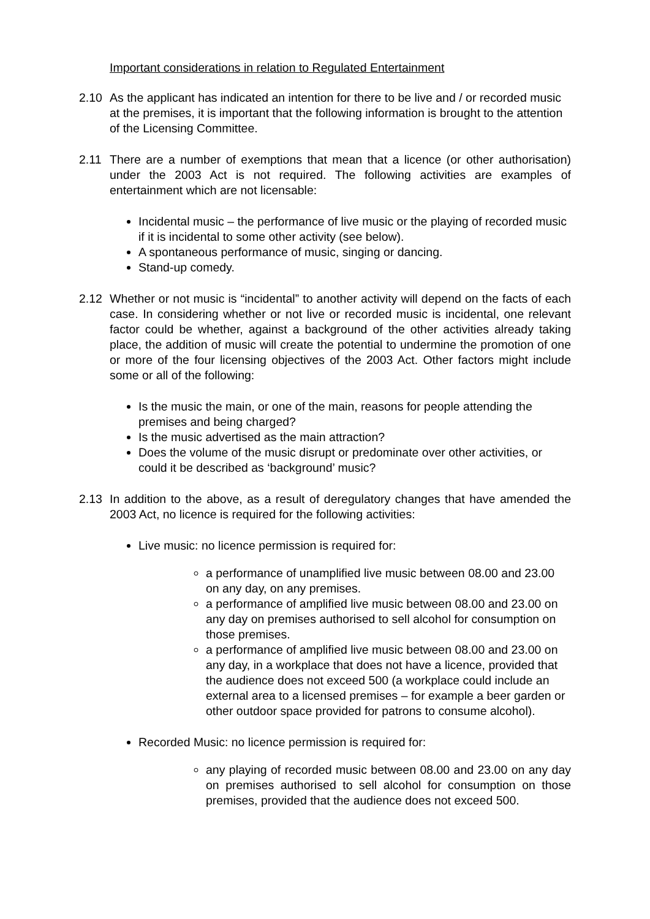Important considerations in relation to Regulated Entertainment
2.10 As the applicant has indicated an intention for there to be live and / or recorded music at the premises, it is important that the following information is brought to the attention of the Licensing Committee.
2.11 There are a number of exemptions that mean that a licence (or other authorisation) under the 2003 Act is not required. The following activities are examples of entertainment which are not licensable:
Incidental music – the performance of live music or the playing of recorded music if it is incidental to some other activity (see below).
A spontaneous performance of music, singing or dancing.
Stand-up comedy.
2.12 Whether or not music is “incidental” to another activity will depend on the facts of each case. In considering whether or not live or recorded music is incidental, one relevant factor could be whether, against a background of the other activities already taking place, the addition of music will create the potential to undermine the promotion of one or more of the four licensing objectives of the 2003 Act. Other factors might include some or all of the following:
Is the music the main, or one of the main, reasons for people attending the premises and being charged?
Is the music advertised as the main attraction?
Does the volume of the music disrupt or predominate over other activities, or could it be described as ‘background’ music?
2.13 In addition to the above, as a result of deregulatory changes that have amended the 2003 Act, no licence is required for the following activities:
Live music: no licence permission is required for:
a performance of unamplified live music between 08.00 and 23.00 on any day, on any premises.
a performance of amplified live music between 08.00 and 23.00 on any day on premises authorised to sell alcohol for consumption on those premises.
a performance of amplified live music between 08.00 and 23.00 on any day, in a workplace that does not have a licence, provided that the audience does not exceed 500 (a workplace could include an external area to a licensed premises – for example a beer garden or other outdoor space provided for patrons to consume alcohol).
Recorded Music: no licence permission is required for:
any playing of recorded music between 08.00 and 23.00 on any day on premises authorised to sell alcohol for consumption on those premises, provided that the audience does not exceed 500.